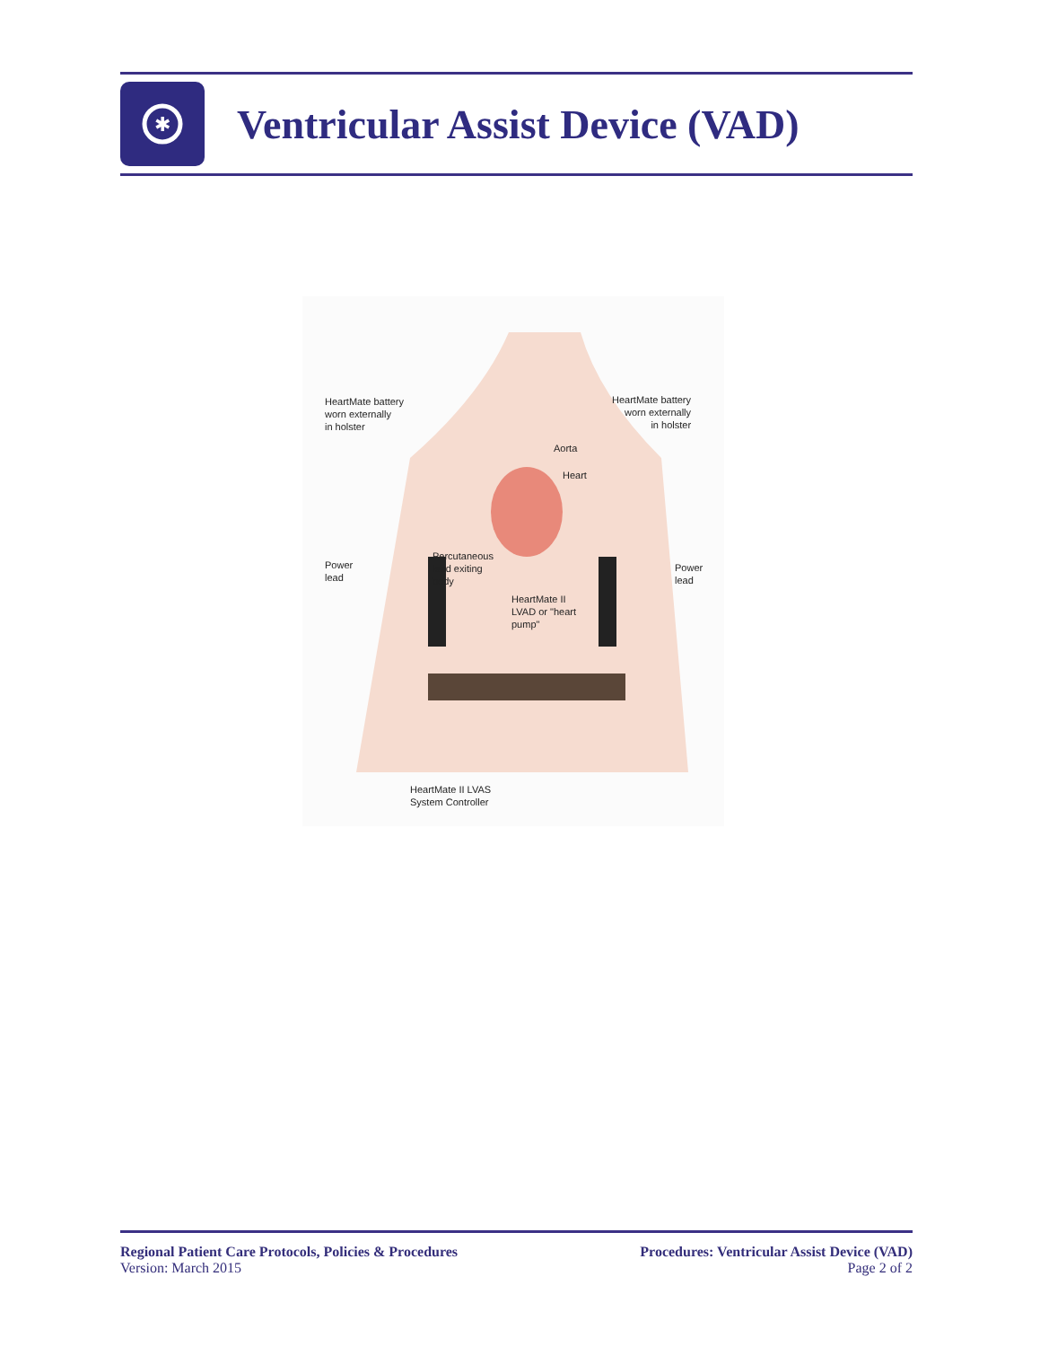✱
Ventricular Assist Device (VAD)
HeartMate battery
worn externally
in holster
HeartMate battery
worn externally
in holster
Aorta
Heart
Power
lead
Percutaneous
lead exiting
body
Power
lead
HeartMate II
LVAD or "heart
pump"
HeartMate II LVAS
System Controller
Regional Patient Care Protocols, Policies & Procedures
Version: March 2015
Procedures: Ventricular Assist Device (VAD)
Page 2 of 2